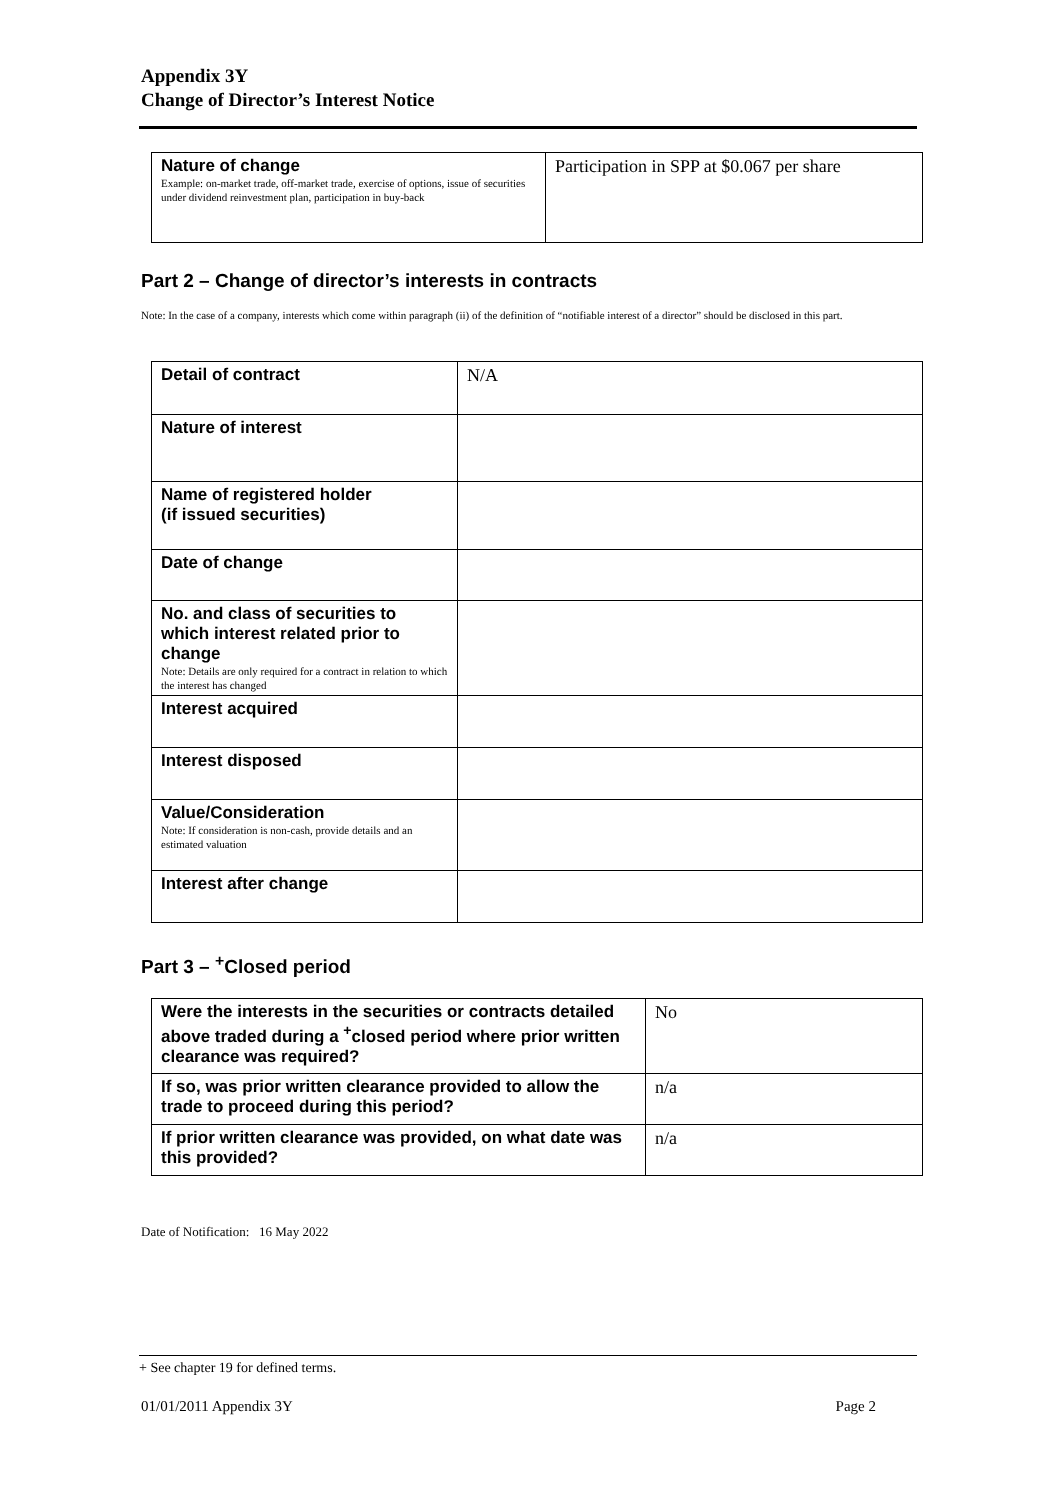Appendix 3Y
Change of Director’s Interest Notice
| Nature of change Example: on-market trade, off-market trade, exercise of options, issue of securities under dividend reinvestment plan, participation in buy-back | Participation in SPP at $0.067 per share |
Part 2 – Change of director’s interests in contracts
Note: In the case of a company, interests which come within paragraph (ii) of the definition of “notifiable interest of a director” should be disclosed in this part.
| Detail of contract | N/A |
| Nature of interest | |
| Name of registered holder (if issued securities) | |
| Date of change | |
| No. and class of securities to which interest related prior to change Note: Details are only required for a contract in relation to which the interest has changed | |
| Interest acquired | |
| Interest disposed | |
| Value/Consideration Note: If consideration is non-cash, provide details and an estimated valuation | |
| Interest after change | |
Part 3 – <sup>+</sup>Closed period
| Were the interests in the securities or contracts detailed above traded during a <sup>+</sup>closed period where prior written clearance was required? | No |
| If so, was prior written clearance provided to allow the trade to proceed during this period? | n/a |
| If prior written clearance was provided, on what date was this provided? | n/a |
Date of Notification: 16 May 2022
+ See chapter 19 for defined terms.
01/01/2011 Appendix 3Y Page 2